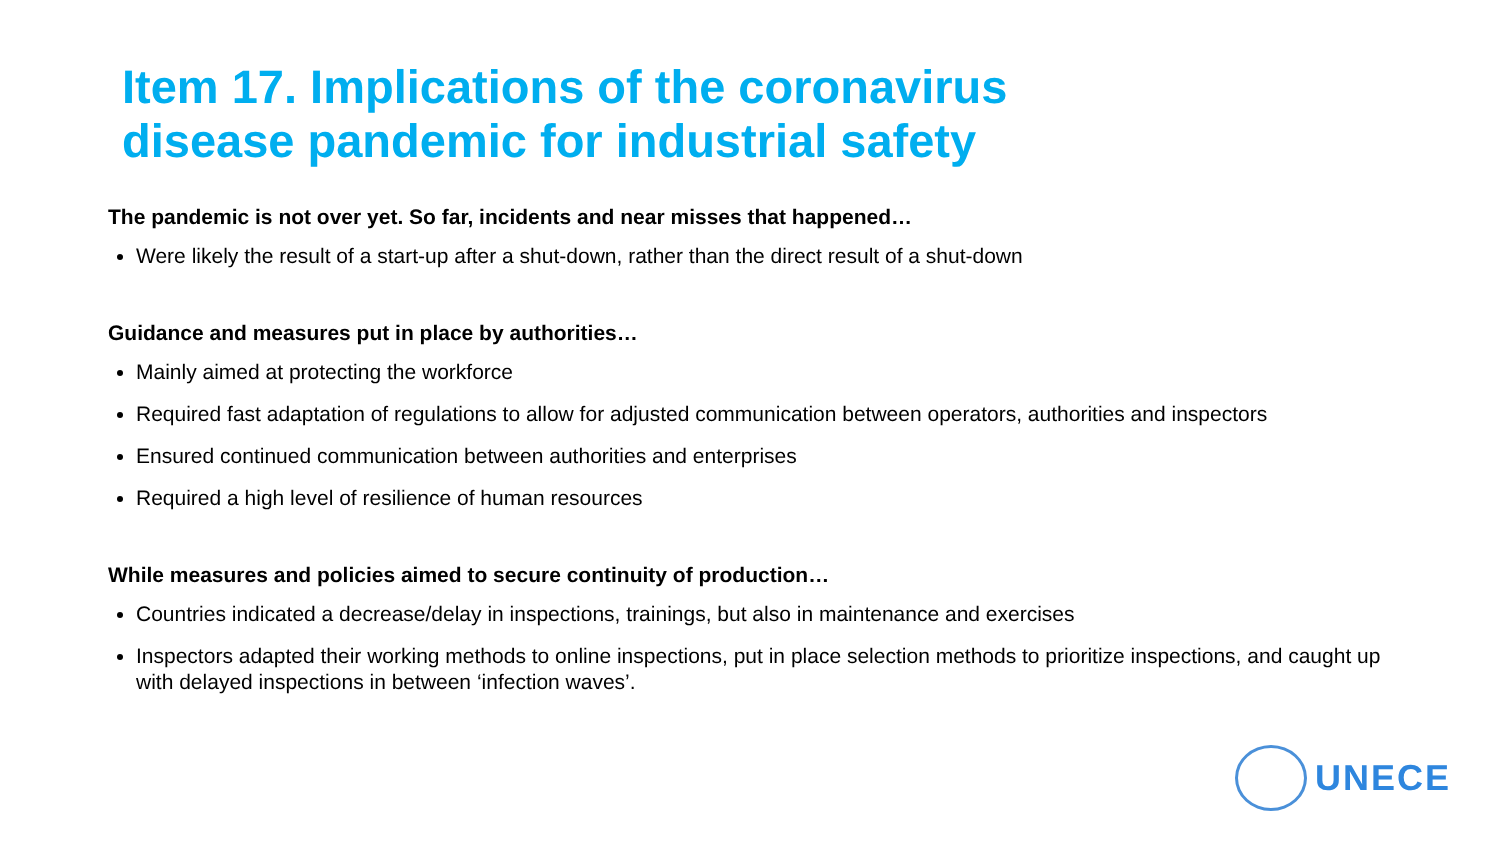Item 17. Implications of the coronavirus
disease pandemic for industrial safety
The pandemic is not over yet. So far, incidents and near misses that happened…
Were likely the result of a start-up after a shut-down, rather than the direct result of a shut-down
Guidance and measures put in place by authorities…
Mainly aimed at protecting the workforce
Required fast adaptation of regulations to allow for adjusted communication between operators, authorities and inspectors
Ensured continued communication between authorities and enterprises
Required a high level of resilience of human resources
While measures and policies aimed to secure continuity of production…
Countries indicated a decrease/delay in inspections, trainings, but also in maintenance and exercises
Inspectors adapted their working methods to online inspections, put in place selection methods to prioritize inspections, and caught up with delayed inspections in between ‘infection waves’.
UNECE